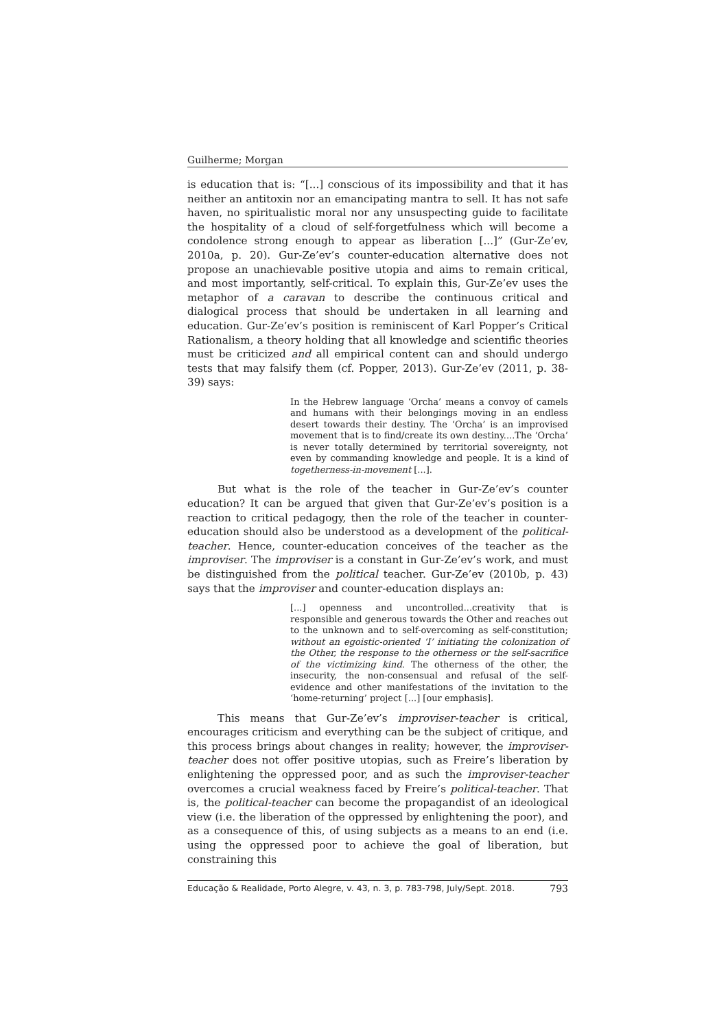Guilherme; Morgan
is education that is: “[...] conscious of its impossibility and that it has neither an antitoxin nor an emancipating mantra to sell. It has not safe haven, no spiritualistic moral nor any unsuspecting guide to facilitate the hospitality of a cloud of self-forgetfulness which will become a condolence strong enough to appear as liberation [...]” (Gur-Ze’ev, 2010a, p. 20). Gur-Ze’ev’s counter-education alternative does not propose an unachievable positive utopia and aims to remain critical, and most importantly, self-critical. To explain this, Gur-Ze’ev uses the metaphor of a caravan to describe the continuous critical and dialogical process that should be undertaken in all learning and education. Gur-Ze’ev’s position is reminiscent of Karl Popper’s Critical Rationalism, a theory holding that all knowledge and scientific theories must be criticized and all empirical content can and should undergo tests that may falsify them (cf. Popper, 2013). Gur-Ze’ev (2011, p. 38-39) says:
In the Hebrew language ‘Orcha’ means a convoy of camels and humans with their belongings moving in an endless desert towards their destiny. The ‘Orcha’ is an improvised movement that is to find/create its own destiny....The ‘Orcha’ is never totally determined by territorial sovereignty, not even by commanding knowledge and people. It is a kind of togetherness-in-movement [...].
But what is the role of the teacher in Gur-Ze’ev’s counter education? It can be argued that given that Gur-Ze’ev’s position is a reaction to critical pedagogy, then the role of the teacher in counter-education should also be understood as a development of the political-teacher. Hence, counter-education conceives of the teacher as the improviser. The improviser is a constant in Gur-Ze’ev’s work, and must be distinguished from the political teacher. Gur-Ze’ev (2010b, p. 43) says that the improviser and counter-education displays an:
[...] openness and uncontrolled...creativity that is responsible and generous towards the Other and reaches out to the unknown and to self-overcoming as self-constitution; without an egoistic-oriented ‘I’ initiating the colonization of the Other, the response to the otherness or the self-sacrifice of the victimizing kind. The otherness of the other, the insecurity, the non-consensual and refusal of the self-evidence and other manifestations of the invitation to the ‘home-returning’ project [...] [our emphasis].
This means that Gur-Ze’ev’s improviser-teacher is critical, encourages criticism and everything can be the subject of critique, and this process brings about changes in reality; however, the improviser-teacher does not offer positive utopias, such as Freire’s liberation by enlightening the oppressed poor, and as such the improviser-teacher overcomes a crucial weakness faced by Freire’s political-teacher. That is, the political-teacher can become the propagandist of an ideological view (i.e. the liberation of the oppressed by enlightening the poor), and as a consequence of this, of using subjects as a means to an end (i.e. using the oppressed poor to achieve the goal of liberation, but constraining this
Educação & Realidade, Porto Alegre, v. 43, n. 3, p. 783-798, July/Sept. 2018. 793